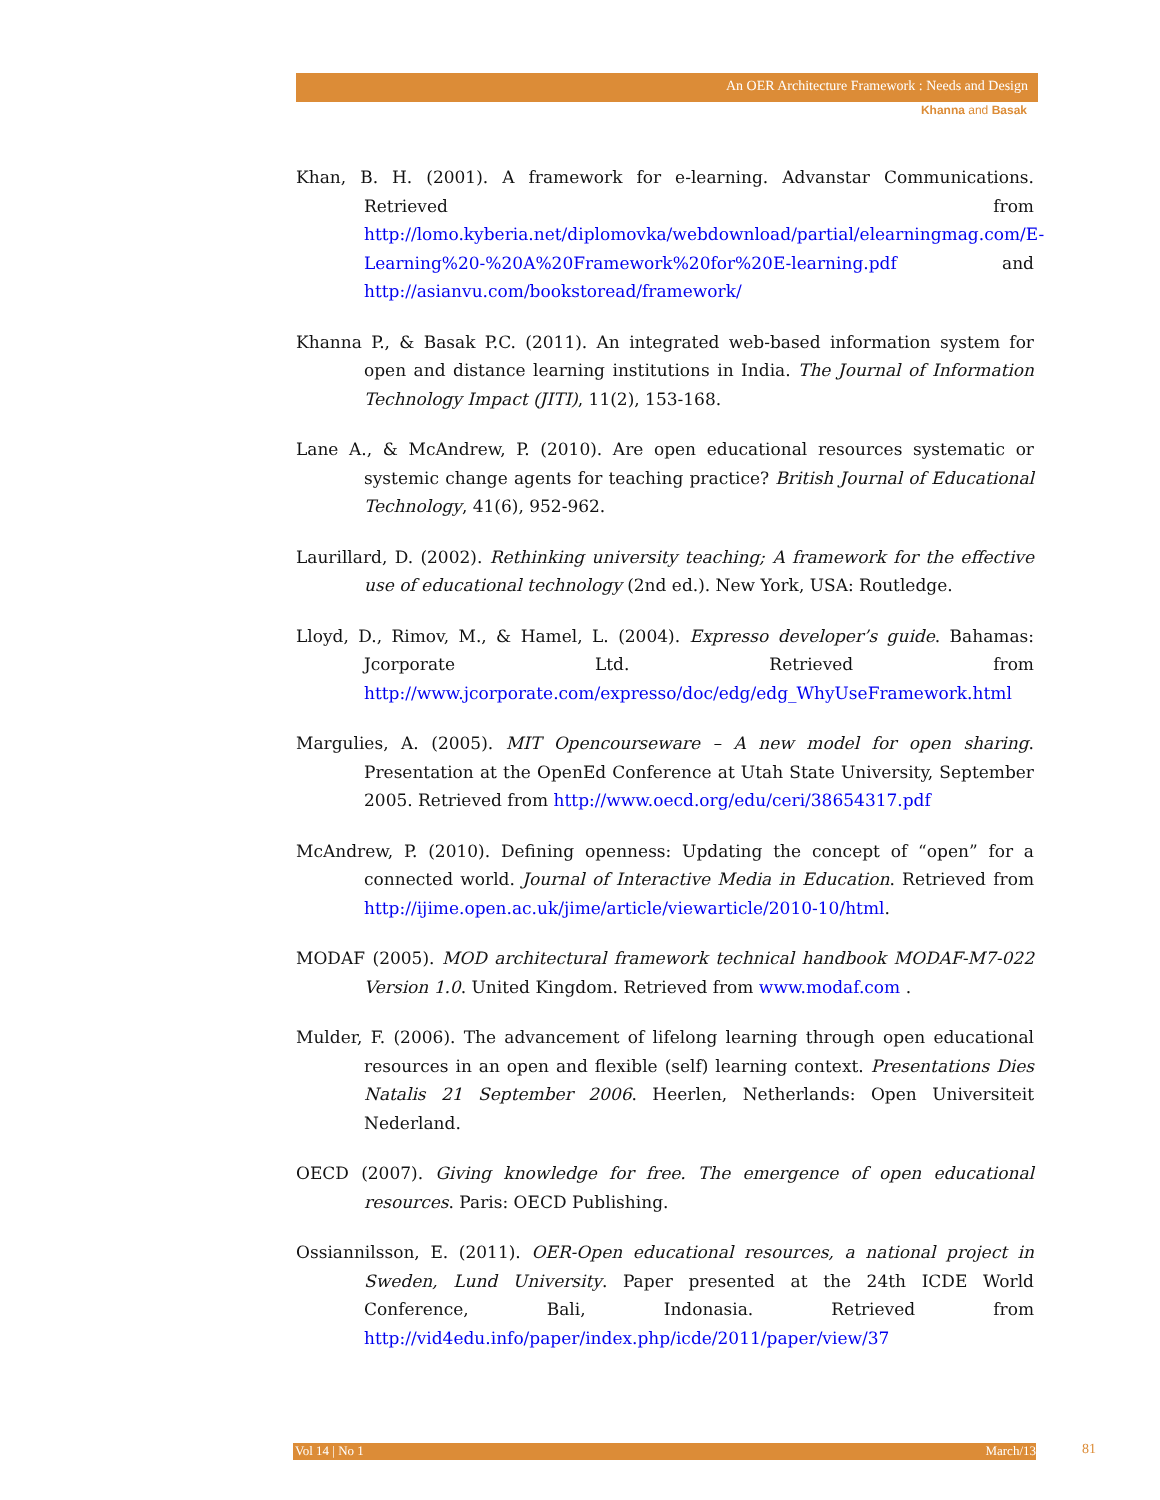An OER Architecture Framework : Needs and Design
Khanna and Basak
Khan, B. H. (2001). A framework for e-learning. Advanstar Communications. Retrieved from http://lomo.kyberia.net/diplomovka/webdownload/partial/elearningmag.com/E-Learning%20-%20A%20Framework%20for%20E-learning.pdf and http://asianvu.com/bookstoread/framework/
Khanna P., & Basak P.C. (2011). An integrated web-based information system for open and distance learning institutions in India. The Journal of Information Technology Impact (JITI), 11(2), 153-168.
Lane A., & McAndrew, P. (2010). Are open educational resources systematic or systemic change agents for teaching practice? British Journal of Educational Technology, 41(6), 952-962.
Laurillard, D. (2002). Rethinking university teaching; A framework for the effective use of educational technology (2nd ed.). New York, USA: Routledge.
Lloyd, D., Rimov, M., & Hamel, L. (2004). Expresso developer’s guide. Bahamas: Jcorporate Ltd. Retrieved from http://www.jcorporate.com/expresso/doc/edg/edg_WhyUseFramework.html
Margulies, A. (2005). MIT Opencourseware – A new model for open sharing. Presentation at the OpenEd Conference at Utah State University, September 2005. Retrieved from http://www.oecd.org/edu/ceri/38654317.pdf
McAndrew, P. (2010). Defining openness: Updating the concept of “open” for a connected world. Journal of Interactive Media in Education. Retrieved from http://ijime.open.ac.uk/jime/article/viewarticle/2010-10/html.
MODAF (2005). MOD architectural framework technical handbook MODAF-M7-022 Version 1.0. United Kingdom. Retrieved from www.modaf.com .
Mulder, F. (2006). The advancement of lifelong learning through open educational resources in an open and flexible (self) learning context. Presentations Dies Natalis 21 September 2006. Heerlen, Netherlands: Open Universiteit Nederland.
OECD (2007). Giving knowledge for free. The emergence of open educational resources. Paris: OECD Publishing.
Ossiannilsson, E. (2011). OER-Open educational resources, a national project in Sweden, Lund University. Paper presented at the 24th ICDE World Conference, Bali, Indonasia. Retrieved from http://vid4edu.info/paper/index.php/icde/2011/paper/view/37
Vol 14 | No 1 March/13 81